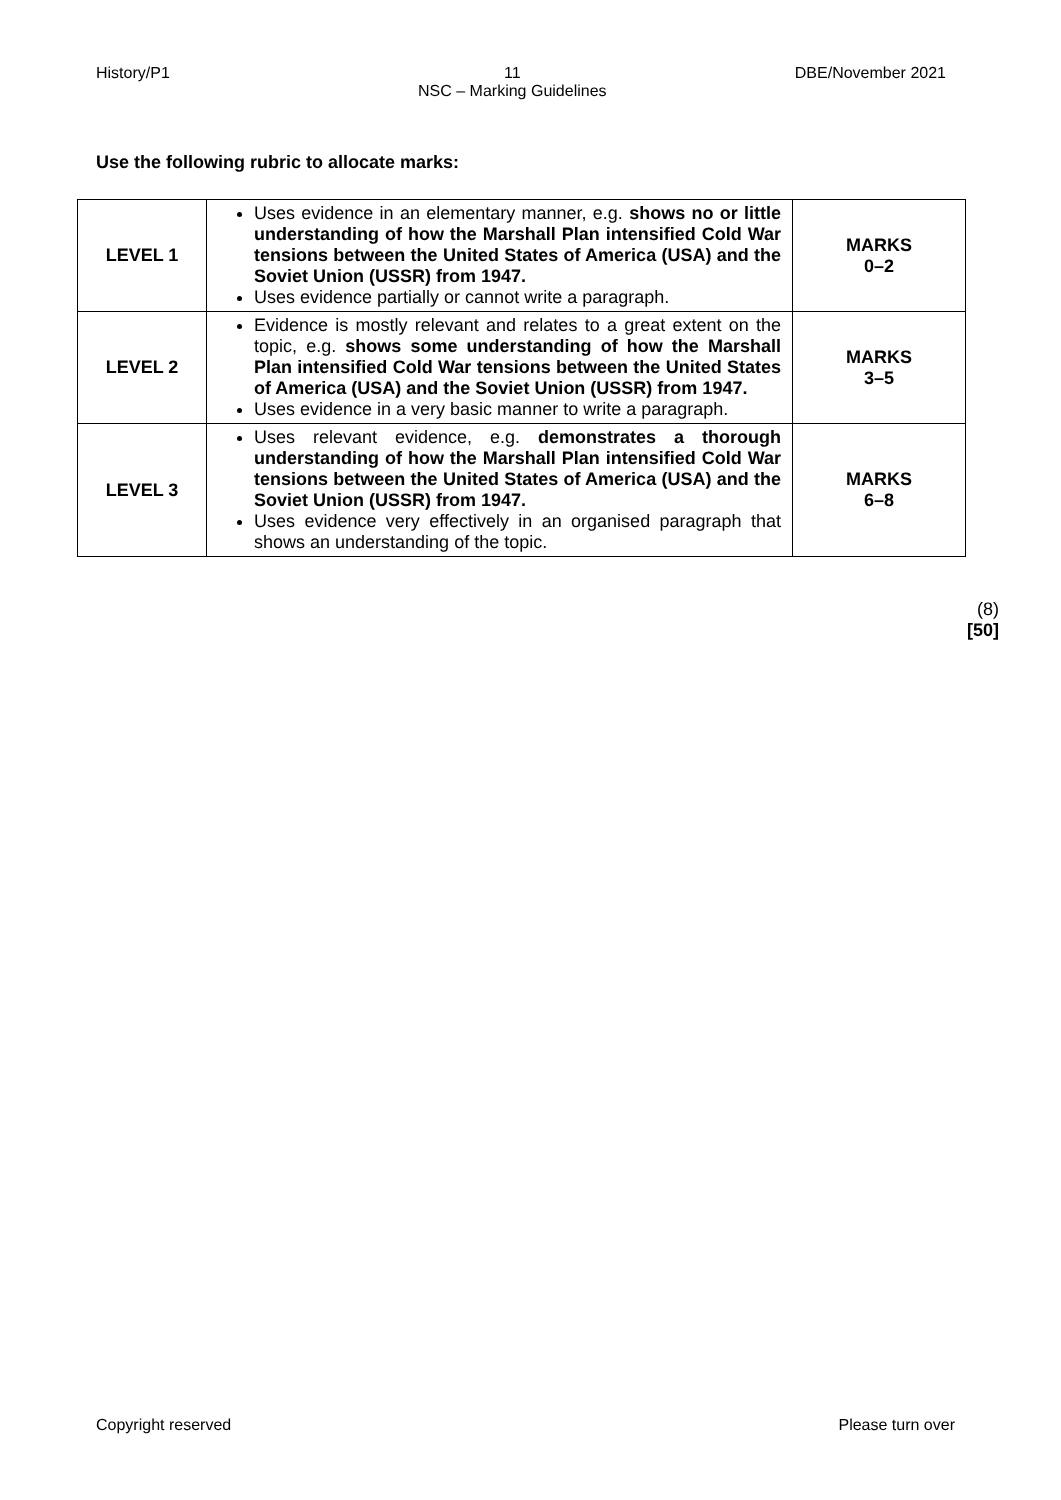History/P1 11
NSC – Marking Guidelines DBE/November 2021
Use the following rubric to allocate marks:
| LEVEL 1 | Uses evidence in an elementary manner, e.g. shows no or little understanding of how the Marshall Plan intensified Cold War tensions between the United States of America (USA) and the Soviet Union (USSR) from 1947. Uses evidence partially or cannot write a paragraph. | MARKS 0–2 |
| LEVEL 2 | Evidence is mostly relevant and relates to a great extent on the topic, e.g. shows some understanding of how the Marshall Plan intensified Cold War tensions between the United States of America (USA) and the Soviet Union (USSR) from 1947. Uses evidence in a very basic manner to write a paragraph. | MARKS 3–5 |
| LEVEL 3 | Uses relevant evidence, e.g. demonstrates a thorough understanding of how the Marshall Plan intensified Cold War tensions between the United States of America (USA) and the Soviet Union (USSR) from 1947. Uses evidence very effectively in an organised paragraph that shows an understanding of the topic. | MARKS 6–8 |
(8)
[50]
Copyright reserved Please turn over